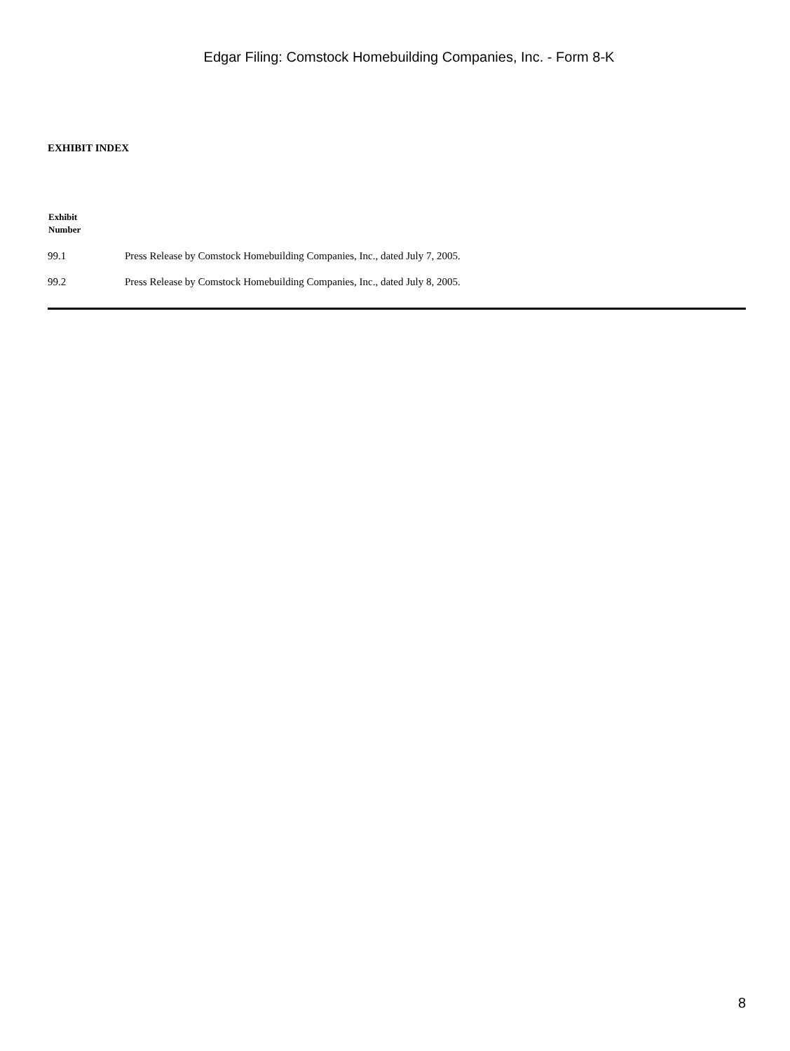Edgar Filing: Comstock Homebuilding Companies, Inc. - Form 8-K
EXHIBIT INDEX
| Exhibit Number | |
| --- | --- |
| 99.1 | Press Release by Comstock Homebuilding Companies, Inc., dated July 7, 2005. |
| 99.2 | Press Release by Comstock Homebuilding Companies, Inc., dated July 8, 2005. |
8